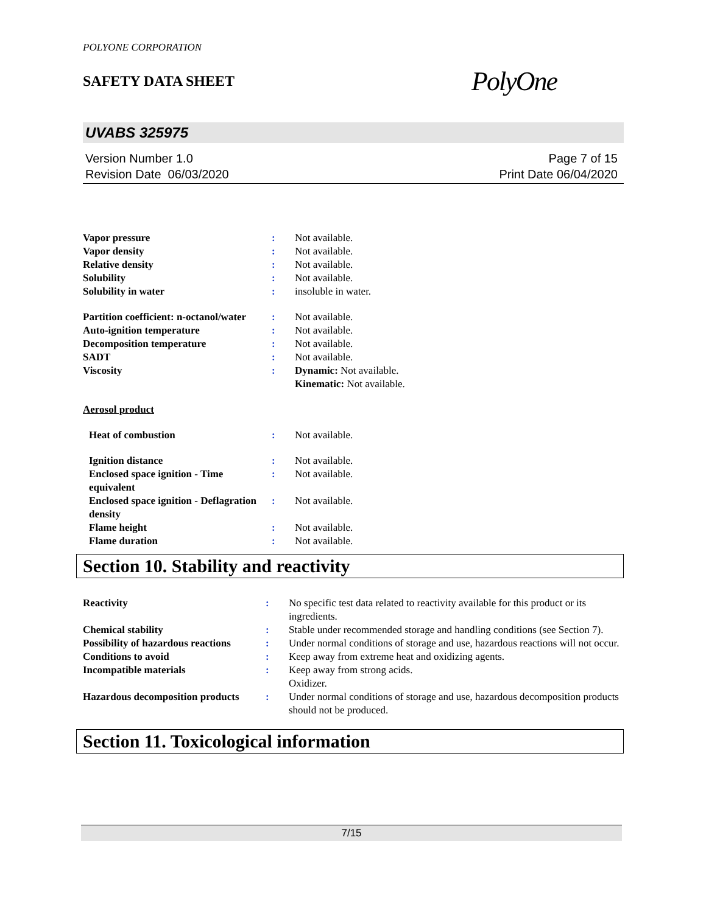POLYONE CORPORATION
SAFETY DATA SHEET
PolyOne
UVABS 325975
Version Number 1.0
Revision Date 06/03/2020
Page 7 of 15
Print Date 06/04/2020
| Vapor pressure | : | Not available. |
| Vapor density | : | Not available. |
| Relative density | : | Not available. |
| Solubility | : | Not available. |
| Solubility in water | : | insoluble in water. |
| Partition coefficient: n-octanol/water | : | Not available. |
| Auto-ignition temperature | : | Not available. |
| Decomposition temperature | : | Not available. |
| SADT | : | Not available. |
| Viscosity | : | Dynamic: Not available. Kinematic: Not available. |
| Aerosol product | | |
| Heat of combustion | : | Not available. |
| Ignition distance | : | Not available. |
| Enclosed space ignition - Time equivalent | : | Not available. |
| Enclosed space ignition - Deflagration density | : | Not available. |
| Flame height | : | Not available. |
| Flame duration | : | Not available. |
Section 10. Stability and reactivity
| Reactivity | : | No specific test data related to reactivity available for this product or its ingredients. |
| Chemical stability | : | Stable under recommended storage and handling conditions (see Section 7). |
| Possibility of hazardous reactions | : | Under normal conditions of storage and use, hazardous reactions will not occur. |
| Conditions to avoid | : | Keep away from extreme heat and oxidizing agents. |
| Incompatible materials | : | Keep away from strong acids. Oxidizer. |
| Hazardous decomposition products | : | Under normal conditions of storage and use, hazardous decomposition products should not be produced. |
Section 11. Toxicological information
7/15